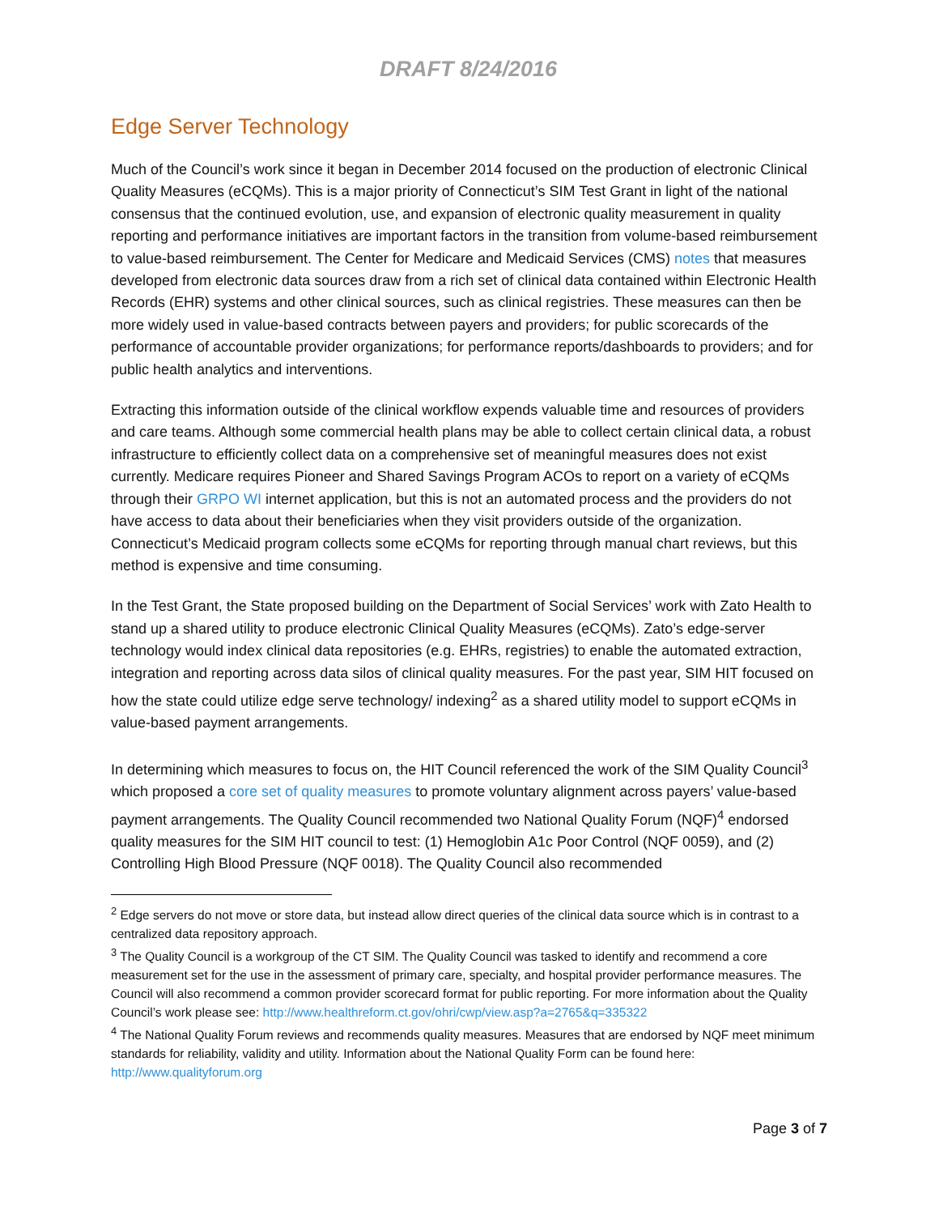DRAFT 8/24/2016
Edge Server Technology
Much of the Council’s work since it began in December 2014 focused on the production of electronic Clinical Quality Measures (eCQMs). This is a major priority of Connecticut’s SIM Test Grant in light of the national consensus that the continued evolution, use, and expansion of electronic quality measurement in quality reporting and performance initiatives are important factors in the transition from volume-based reimbursement to value-based reimbursement. The Center for Medicare and Medicaid Services (CMS) notes that measures developed from electronic data sources draw from a rich set of clinical data contained within Electronic Health Records (EHR) systems and other clinical sources, such as clinical registries. These measures can then be more widely used in value-based contracts between payers and providers; for public scorecards of the performance of accountable provider organizations; for performance reports/dashboards to providers; and for public health analytics and interventions.
Extracting this information outside of the clinical workflow expends valuable time and resources of providers and care teams. Although some commercial health plans may be able to collect certain clinical data, a robust infrastructure to efficiently collect data on a comprehensive set of meaningful measures does not exist currently. Medicare requires Pioneer and Shared Savings Program ACOs to report on a variety of eCQMs through their GRPO WI internet application, but this is not an automated process and the providers do not have access to data about their beneficiaries when they visit providers outside of the organization. Connecticut’s Medicaid program collects some eCQMs for reporting through manual chart reviews, but this method is expensive and time consuming.
In the Test Grant, the State proposed building on the Department of Social Services’ work with Zato Health to stand up a shared utility to produce electronic Clinical Quality Measures (eCQMs). Zato’s edge-server technology would index clinical data repositories (e.g. EHRs, registries) to enable the automated extraction, integration and reporting across data silos of clinical quality measures. For the past year, SIM HIT focused on how the state could utilize edge serve technology/ indexing<sup>2</sup> as a shared utility model to support eCQMs in value-based payment arrangements.
In determining which measures to focus on, the HIT Council referenced the work of the SIM Quality Council<sup>3</sup> which proposed a core set of quality measures to promote voluntary alignment across payers’ value-based payment arrangements. The Quality Council recommended two National Quality Forum (NQF)<sup>4</sup> endorsed quality measures for the SIM HIT council to test: (1) Hemoglobin A1c Poor Control (NQF 0059), and (2) Controlling High Blood Pressure (NQF 0018). The Quality Council also recommended
<sup>2</sup> Edge servers do not move or store data, but instead allow direct queries of the clinical data source which is in contrast to a centralized data repository approach.
<sup>3</sup> The Quality Council is a workgroup of the CT SIM. The Quality Council was tasked to identify and recommend a core measurement set for the use in the assessment of primary care, specialty, and hospital provider performance measures. The Council will also recommend a common provider scorecard format for public reporting. For more information about the Quality Council’s work please see: http://www.healthreform.ct.gov/ohri/cwp/view.asp?a=2765&q=335322
<sup>4</sup> The National Quality Forum reviews and recommends quality measures. Measures that are endorsed by NQF meet minimum standards for reliability, validity and utility. Information about the National Quality Form can be found here: http://www.qualityforum.org
Page 3 of 7